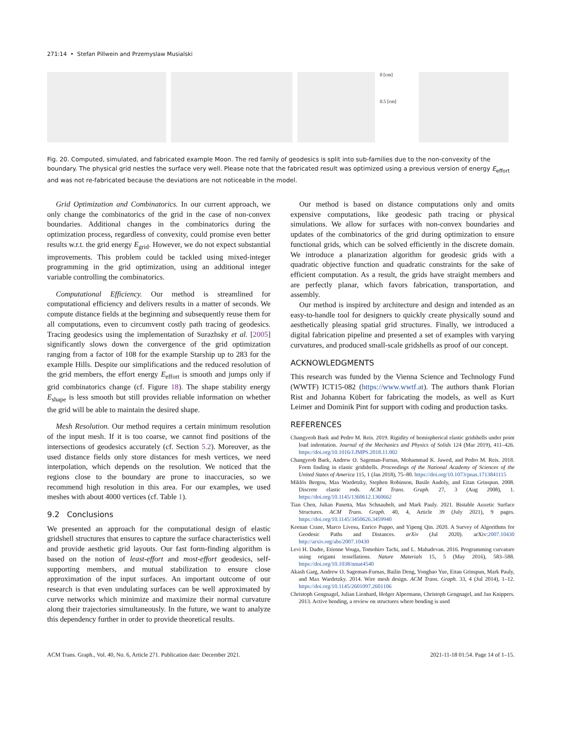271:14 • Stefan Pillwein and Przemyslaw Musialski
0 [cm]
0.5 [cm]
Fig. 20. Computed, simulated, and fabricated example Moon. The red family of geodesics is split into sub-families due to the non-convexity of the boundary. The physical grid nestles the surface very well. Please note that the fabricated result was optimized using a previous version of energy E<sub>effort</sub> and was not re-fabricated because the deviations are not noticeable in the model.
Grid Optimization and Combinatorics. In our current approach, we only change the combinatorics of the grid in the case of non-convex boundaries. Additional changes in the combinatorics during the optimization process, regardless of convexity, could promise even better results w.r.t. the grid energy E<sub>grid</sub>. However, we do not expect substantial improvements. This problem could be tackled using mixed-integer programming in the grid optimization, using an additional integer variable controlling the combinatorics.
Computational Efficiency. Our method is streamlined for computational efficiency and delivers results in a matter of seconds. We compute distance fields at the beginning and subsequently reuse them for all computations, even to circumvent costly path tracing of geodesics. Tracing geodesics using the implementation of Surazhsky et al. [2005] significantly slows down the convergence of the grid optimization ranging from a factor of 108 for the example Starship up to 283 for the example Hills. Despite our simplifications and the reduced resolution of the grid members, the effort energy E<sub>effort</sub> is smooth and jumps only if grid combinatorics change (cf. Figure 18). The shape stability energy E<sub>shape</sub> is less smooth but still provides reliable information on whether the grid will be able to maintain the desired shape.
Mesh Resolution. Our method requires a certain minimum resolution of the input mesh. If it is too coarse, we cannot find positions of the intersections of geodesics accurately (cf. Section 5.2). Moreover, as the used distance fields only store distances for mesh vertices, we need interpolation, which depends on the resolution. We noticed that the regions close to the boundary are prone to inaccuracies, so we recommend high resolution in this area. For our examples, we used meshes with about 4000 vertices (cf. Table 1).
9.2 Conclusions
We presented an approach for the computational design of elastic gridshell structures that ensures to capture the surface characteristics well and provide aesthetic grid layouts. Our fast form-finding algorithm is based on the notion of least-effort and most-effort geodesics, self-supporting members, and mutual stabilization to ensure close approximation of the input surfaces. An important outcome of our research is that even undulating surfaces can be well approximated by curve networks which minimize and maximize their normal curvature along their trajectories simultaneously. In the future, we want to analyze this dependency further in order to provide theoretical results.
Our method is based on distance computations only and omits expensive computations, like geodesic path tracing or physical simulations. We allow for surfaces with non-convex boundaries and updates of the combinatorics of the grid during optimization to ensure functional grids, which can be solved efficiently in the discrete domain. We introduce a planarization algorithm for geodesic grids with a quadratic objective function and quadratic constraints for the sake of efficient computation. As a result, the grids have straight members and are perfectly planar, which favors fabrication, transportation, and assembly.
Our method is inspired by architecture and design and intended as an easy-to-handle tool for designers to quickly create physically sound and aesthetically pleasing spatial grid structures. Finally, we introduced a digital fabrication pipeline and presented a set of examples with varying curvatures, and produced small-scale gridshells as proof of our concept.
ACKNOWLEDGMENTS
This research was funded by the Vienna Science and Technology Fund (WWTF) ICT15-082 (https://www.wwtf.at). The authors thank Florian Rist and Johanna Kübert for fabricating the models, as well as Kurt Leimer and Dominik Pint for support with coding and production tasks.
REFERENCES
Changyeob Baek and Pedro M. Reis. 2019. Rigidity of hemispherical elastic gridshells under point load indentation. Journal of the Mechanics and Physics of Solids 124 (Mar 2019), 411–426. https://doi.org/10.1016/J.JMPS.2018.11.002
Changyeob Baek, Andrew O. Sageman-Furnas, Mohammad K. Jawed, and Pedro M. Reis. 2018. Form finding in elastic gridshells. Proceedings of the National Academy of Sciences of the United States of America 115, 1 (Jan 2018), 75–80. https://doi.org/10.1073/pnas.1713841115
Miklós Bergou, Max Wardetzky, Stephen Robinson, Basile Audoly, and Eitan Grinspun. 2008. Discrete elastic rods. ACM Trans. Graph. 27, 3 (Aug 2008), 1. https://doi.org/10.1145/1360612.1360662
Tian Chen, Julian Panetta, Max Schnaubelt, and Mark Pauly. 2021. Bistable Auxetic Surface Structures. ACM Trans. Graph. 40, 4, Article 39 (July 2021), 9 pages. https://doi.org/10.1145/3450626.3459940
Keenan Crane, Marco Livesu, Enrico Puppo, and Yipeng Qin. 2020. A Survey of Algorithms for Geodesic Paths and Distances. arXiv (Jul 2020). arXiv:2007.10430 http://arxiv.org/abs/2007.10430
Levi H. Dudte, Etienne Vouga, Tomohiro Tachi, and L. Mahadevan. 2016. Programming curvature using origami tessellations. Nature Materials 15, 5 (May 2016), 583–588. https://doi.org/10.1038/nmat4540
Akash Garg, Andrew O. Sageman-Furnas, Bailin Deng, Yonghao Yue, Eitan Grinspun, Mark Pauly, and Max Wardetzky. 2014. Wire mesh design. ACM Trans. Graph. 33, 4 (Jul 2014), 1–12. https://doi.org/10.1145/2601097.2601106
Christoph Gengnagel, Julian Lienhard, Holger Alpermann, Christoph Gengnagel, and Jan Knippers. 2013. Active bending, a review on structures where bending is used
ACM Trans. Graph., Vol. 40, No. 6, Article 271. Publication date: December 2021.
2021-11-18 01:54. Page 14 of 1–15.